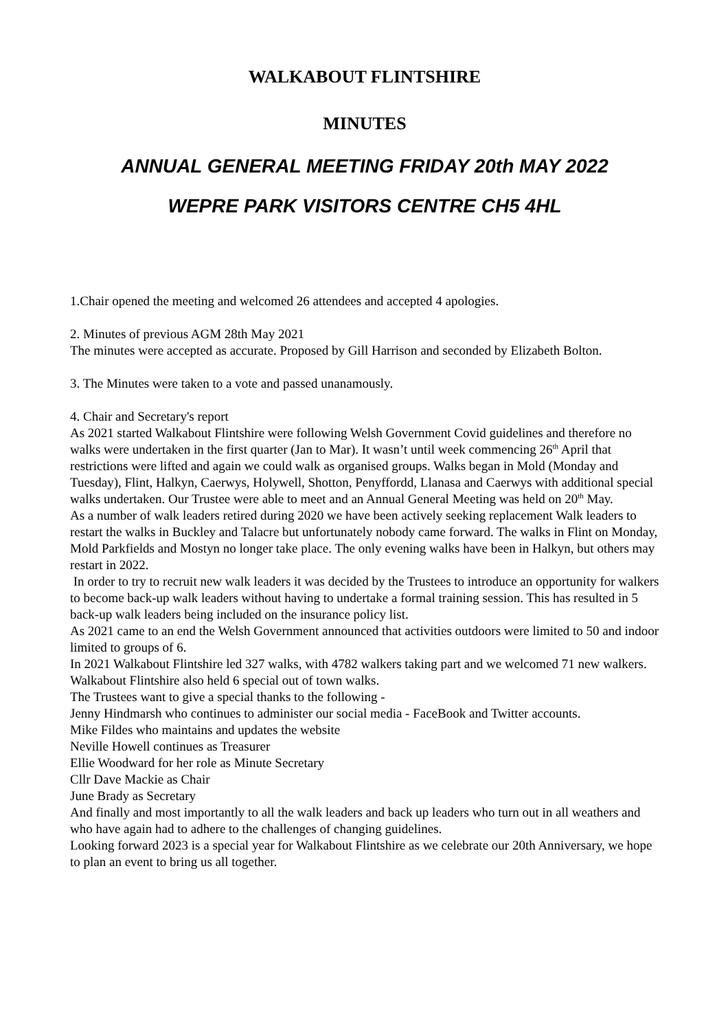WALKABOUT FLINTSHIRE
MINUTES
ANNUAL GENERAL MEETING FRIDAY 20th MAY 2022
WEPRE PARK VISITORS CENTRE CH5 4HL
1.Chair opened the meeting and welcomed 26 attendees and accepted 4 apologies.
2. Minutes of previous AGM 28th May 2021
The minutes were accepted as accurate. Proposed by Gill Harrison and seconded by Elizabeth Bolton.
3. The Minutes were taken to a vote and passed unanamously.
4. Chair and Secretary's report
As 2021 started Walkabout Flintshire were following Welsh Government Covid guidelines and therefore no walks were undertaken in the first quarter (Jan to Mar). It wasn’t until week commencing 26<sup>th</sup> April that restrictions were lifted and again we could walk as organised groups. Walks began in Mold (Monday and Tuesday), Flint, Halkyn, Caerwys, Holywell, Shotton, Penyffordd, Llanasa and Caerwys with additional special walks undertaken. Our Trustee were able to meet and an Annual General Meeting was held on 20<sup>th</sup> May.
As a number of walk leaders retired during 2020 we have been actively seeking replacement Walk leaders to restart the walks in Buckley and Talacre but unfortunately nobody came forward. The walks in Flint on Monday, Mold Parkfields and Mostyn no longer take place. The only evening walks have been in Halkyn, but others may restart in 2022.
In order to try to recruit new walk leaders it was decided by the Trustees to introduce an opportunity for walkers to become back-up walk leaders without having to undertake a formal training session. This has resulted in 5 back-up walk leaders being included on the insurance policy list.
As 2021 came to an end the Welsh Government announced that activities outdoors were limited to 50 and indoor limited to groups of 6.
In 2021 Walkabout Flintshire led 327 walks, with 4782 walkers taking part and we welcomed 71 new walkers. Walkabout Flintshire also held 6 special out of town walks.
The Trustees want to give a special thanks to the following -
Jenny Hindmarsh who continues to administer our social media - FaceBook and Twitter accounts.
Mike Fildes who maintains and updates the website
Neville Howell continues as Treasurer
Ellie Woodward for her role as Minute Secretary
Cllr Dave Mackie as Chair
June Brady as Secretary
And finally and most importantly to all the walk leaders and back up leaders who turn out in all weathers and who have again had to adhere to the challenges of changing guidelines.
Looking forward 2023 is a special year for Walkabout Flintshire as we celebrate our 20th Anniversary, we hope to plan an event to bring us all together.